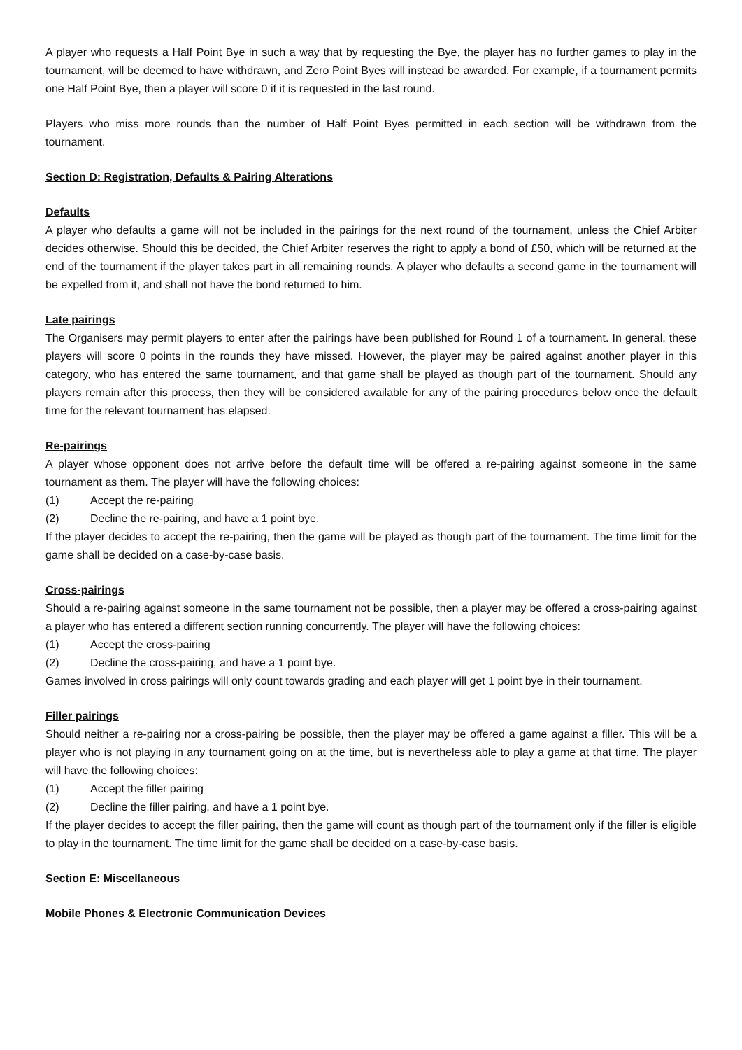A player who requests a Half Point Bye in such a way that by requesting the Bye, the player has no further games to play in the tournament, will be deemed to have withdrawn, and Zero Point Byes will instead be awarded. For example, if a tournament permits one Half Point Bye, then a player will score 0 if it is requested in the last round.
Players who miss more rounds than the number of Half Point Byes permitted in each section will be withdrawn from the tournament.
Section D: Registration, Defaults & Pairing Alterations
Defaults
A player who defaults a game will not be included in the pairings for the next round of the tournament, unless the Chief Arbiter decides otherwise. Should this be decided, the Chief Arbiter reserves the right to apply a bond of £50, which will be returned at the end of the tournament if the player takes part in all remaining rounds. A player who defaults a second game in the tournament will be expelled from it, and shall not have the bond returned to him.
Late pairings
The Organisers may permit players to enter after the pairings have been published for Round 1 of a tournament. In general, these players will score 0 points in the rounds they have missed. However, the player may be paired against another player in this category, who has entered the same tournament, and that game shall be played as though part of the tournament. Should any players remain after this process, then they will be considered available for any of the pairing procedures below once the default time for the relevant tournament has elapsed.
Re-pairings
A player whose opponent does not arrive before the default time will be offered a re-pairing against someone in the same tournament as them. The player will have the following choices:
(1) Accept the re-pairing
(2) Decline the re-pairing, and have a 1 point bye.
If the player decides to accept the re-pairing, then the game will be played as though part of the tournament. The time limit for the game shall be decided on a case-by-case basis.
Cross-pairings
Should a re-pairing against someone in the same tournament not be possible, then a player may be offered a cross-pairing against a player who has entered a different section running concurrently. The player will have the following choices:
(1) Accept the cross-pairing
(2) Decline the cross-pairing, and have a 1 point bye.
Games involved in cross pairings will only count towards grading and each player will get 1 point bye in their tournament.
Filler pairings
Should neither a re-pairing nor a cross-pairing be possible, then the player may be offered a game against a filler. This will be a player who is not playing in any tournament going on at the time, but is nevertheless able to play a game at that time. The player will have the following choices:
(1) Accept the filler pairing
(2) Decline the filler pairing, and have a 1 point bye.
If the player decides to accept the filler pairing, then the game will count as though part of the tournament only if the filler is eligible to play in the tournament. The time limit for the game shall be decided on a case-by-case basis.
Section E: Miscellaneous
Mobile Phones & Electronic Communication Devices